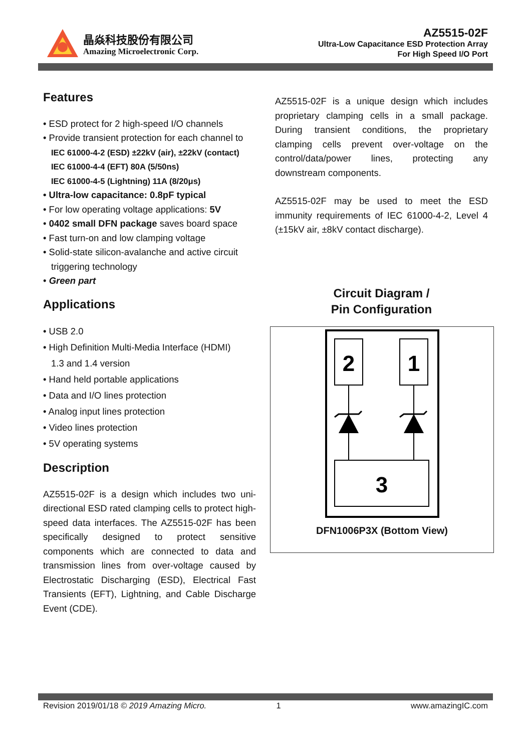晶焱科技股份有限公司
Amazing Microelectronic Corp.
AZ5515-02F
Ultra-Low Capacitance ESD Protection Array
For High Speed I/O Port
Features
• ESD protect for 2 high-speed I/O channels
• Provide transient protection for each channel to
IEC 61000-4-2 (ESD) ±22kV (air), ±22kV (contact)
IEC 61000-4-4 (EFT) 80A (5/50ns)
IEC 61000-4-5 (Lightning) 11A (8/20μs)
• Ultra-low capacitance: 0.8pF typical
• For low operating voltage applications: 5V
• 0402 small DFN package saves board space
• Fast turn-on and low clamping voltage
• Solid-state silicon-avalanche and active circuit triggering technology
• Green part
Applications
• USB 2.0
• High Definition Multi-Media Interface (HDMI)
1.3 and 1.4 version
• Hand held portable applications
• Data and I/O lines protection
• Analog input lines protection
• Video lines protection
• 5V operating systems
Description
AZ5515-02F is a design which includes two uni-directional ESD rated clamping cells to protect high-speed data interfaces. The AZ5515-02F has been specifically designed to protect sensitive components which are connected to data and transmission lines from over-voltage caused by Electrostatic Discharging (ESD), Electrical Fast Transients (EFT), Lightning, and Cable Discharge Event (CDE).
AZ5515-02F is a unique design which includes proprietary clamping cells in a small package. During transient conditions, the proprietary clamping cells prevent over-voltage on the control/data/power lines, protecting any downstream components.
AZ5515-02F may be used to meet the ESD immunity requirements of IEC 61000-4-2, Level 4 (±15kV air, ±8kV contact discharge).
Circuit Diagram /
Pin Configuration
2
1
3
DFN1006P3X (Bottom View)
Revision 2019/01/18 © 2019 Amazing Micro. 1 www.amazingIC.com